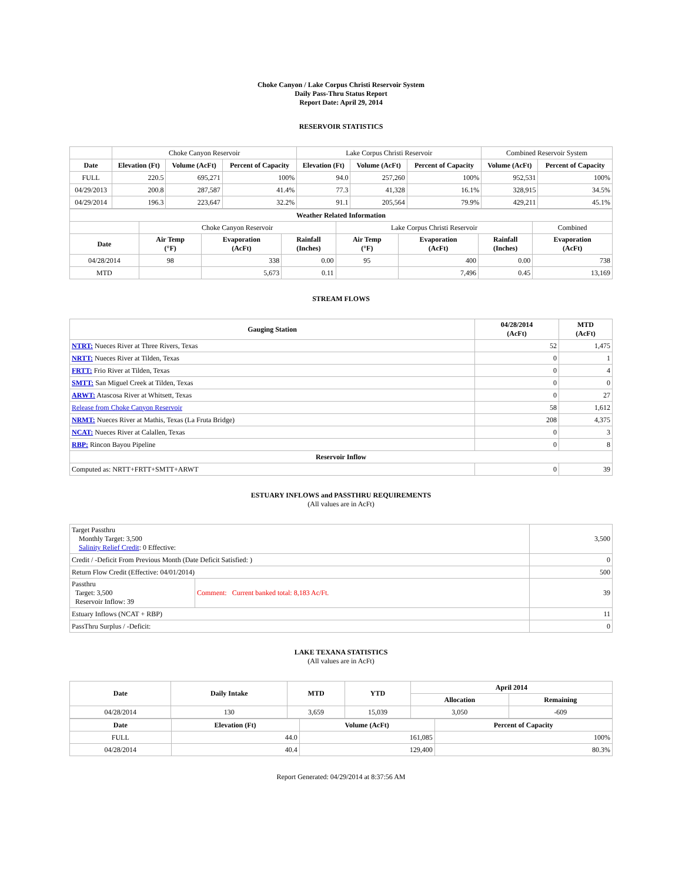Choke Canyon / Lake Corpus Christi Reservoir System
Daily Pass-Thru Status Report
Report Date: April 29, 2014
RESERVOIR STATISTICS
| | Choke Canyon Reservoir | | | Lake Corpus Christi Reservoir | | | Combined Reservoir System | |
| Date | Elevation (Ft) | Volume (AcFt) | Percent of Capacity | Elevation (Ft) | Volume (AcFt) | Percent of Capacity | Volume (AcFt) | Percent of Capacity |
| FULL | 220.5 | 695,271 | 100% | 94.0 | 257,260 | 100% | 952,531 | 100% |
| 04/29/2013 | 200.8 | 287,587 | 41.4% | 77.3 | 41,328 | 16.1% | 328,915 | 34.5% |
| 04/29/2014 | 196.3 | 223,647 | 32.2% | 91.1 | 205,564 | 79.9% | 429,211 | 45.1% |
| Weather Related Information | | | | | | | |
| --- | --- | --- | --- | --- | --- | --- | --- |
| | Choke Canyon Reservoir | | | Lake Corpus Christi Reservoir | | | Combined |
| Date | Air Temp (°F) | Evaporation (AcFt) | Rainfall (Inches) | Air Temp (°F) | Evaporation (AcFt) | Rainfall (Inches) | Evaporation (AcFt) |
| 04/28/2014 | 98 | 338 | 0.00 | 95 | 400 | 0.00 | 738 |
| MTD | | 5,673 | 0.11 | | 7,496 | 0.45 | 13,169 |
STREAM FLOWS
| Gauging Station | 04/28/2014 (AcFt) | MTD (AcFt) |
| --- | --- | --- |
| NTRT: Nueces River at Three Rivers, Texas | 52 | 1,475 |
| NRTT: Nueces River at Tilden, Texas | 0 | 1 |
| FRTT: Frio River at Tilden, Texas | 0 | 4 |
| SMTT: San Miguel Creek at Tilden, Texas | 0 | 0 |
| ARWT: Atascosa River at Whitsett, Texas | 0 | 27 |
| Release from Choke Canyon Reservoir | 58 | 1,612 |
| NRMT: Nueces River at Mathis, Texas (La Fruta Bridge) | 208 | 4,375 |
| NCAT: Nueces River at Calallen, Texas | 0 | 3 |
| RBP: Rincon Bayou Pipeline | 0 | 8 |
| Reservoir Inflow | | |
| Computed as: NRTT+FRTT+SMTT+ARWT | 0 | 39 |
ESTUARY INFLOWS and PASSTHRU REQUIREMENTS
(All values are in AcFt)
| Target Passthru Monthly Target: 3,500 Salinity Relief Credit : 0 Effective: | | 3,500 |
| Credit / -Deficit From Previous Month (Date Deficit Satisfied: ) | | 0 |
| Return Flow Credit (Effective: 04/01/2014) | | 500 |
| Passthru Target: 3,500 Reservoir Inflow: 39 | Comment: Current banked total: 8,183 Ac/Ft. | 39 |
| Estuary Inflows (NCAT + RBP) | | 11 |
| PassThru Surplus / -Deficit: | | 0 |
LAKE TEXANA STATISTICS
(All values are in AcFt)
| Date | Daily Intake | MTD | YTD | April 2014 | |
| --- | --- | --- | --- | --- | --- |
| | | | | Allocation | Remaining |
| 04/28/2014 | 130 | 3,659 | 15,039 | 3,050 | -609 |
| Date | Elevation (Ft) | Volume (AcFt) | Percent of Capacity |
| --- | --- | --- | --- |
| FULL | 44.0 | 161,085 | 100% |
| 04/28/2014 | 40.4 | 129,400 | 80.3% |
Report Generated: 04/29/2014 at 8:37:56 AM